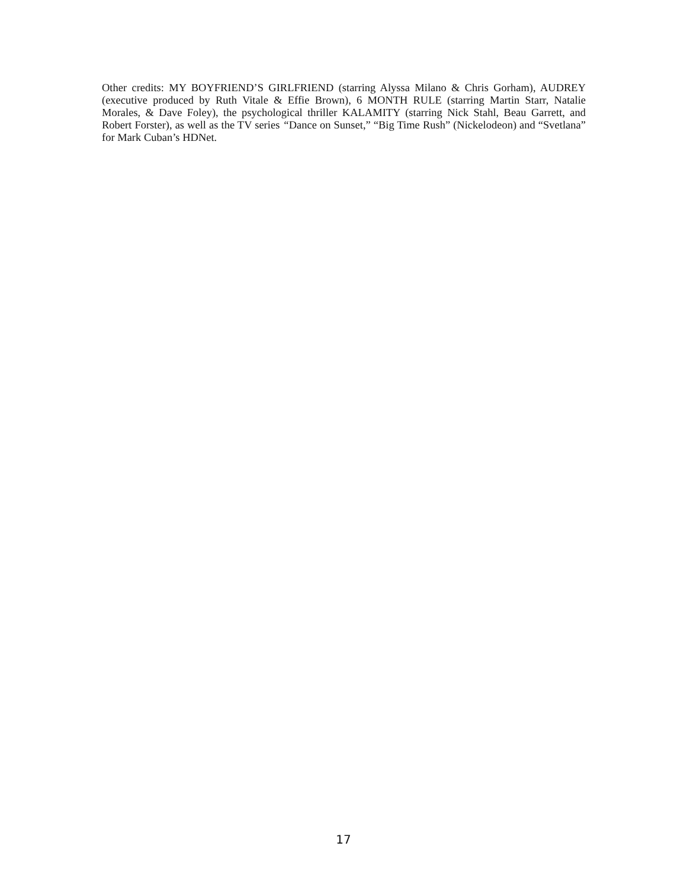Other credits: MY BOYFRIEND’S GIRLFRIEND (starring Alyssa Milano & Chris Gorham), AUDREY (executive produced by Ruth Vitale & Effie Brown), 6 MONTH RULE (starring Martin Starr, Natalie Morales, & Dave Foley), the psychological thriller KALAMITY (starring Nick Stahl, Beau Garrett, and Robert Forster), as well as the TV series “Dance on Sunset,” “Big Time Rush” (Nickelodeon) and “Svetlana” for Mark Cuban’s HDNet.
17